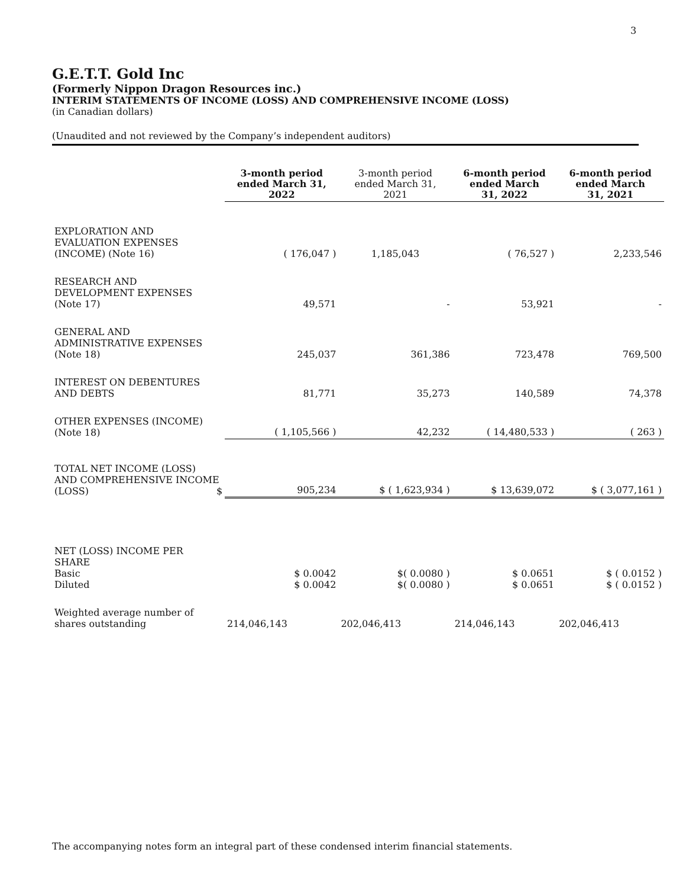3
G.E.T.T. Gold Inc
(Formerly Nippon Dragon Resources inc.)
INTERIM STATEMENTS OF INCOME (LOSS) AND COMPREHENSIVE INCOME (LOSS)
(in Canadian dollars)
(Unaudited and not reviewed by the Company’s independent auditors)
| | 3-month period ended March 31, 2022 | 3-month period ended March 31, 2021 | 6-month period ended March 31, 2022 | 6-month period ended March 31, 2021 |
| --- | --- | --- | --- | --- |
| EXPLORATION AND EVALUATION EXPENSES (INCOME) (Note 16) | ( 176,047 ) | 1,185,043 | ( 76,527 ) | 2,233,546 |
| RESEARCH AND DEVELOPMENT EXPENSES (Note 17) | 49,571 | - | 53,921 | - |
| GENERAL AND ADMINISTRATIVE EXPENSES (Note 18) | 245,037 | 361,386 | 723,478 | 769,500 |
| INTEREST ON DEBENTURES AND DEBTS | 81,771 | 35,273 | 140,589 | 74,378 |
| OTHER EXPENSES (INCOME) (Note 18) | ( 1,105,566 ) | 42,232 | ( 14,480,533 ) | ( 263 ) |
| TOTAL NET INCOME (LOSS) AND COMPREHENSIVE INCOME (LOSS) $ | 905,234 | $ ( 1,623,934 ) | $ 13,639,072 | $ ( 3,077,161 ) |
| NET (LOSS) INCOME PER SHARE Basic Diluted | $ 0.0042 $ 0.0042 | $( 0.0080 ) $( 0.0080 ) | $ 0.0651 $ 0.0651 | $ ( 0.0152 ) $ ( 0.0152 ) |
| Weighted average number of shares outstanding | 214,046,143 | 202,046,413 | 214,046,143 | 202,046,413 |
The accompanying notes form an integral part of these condensed interim financial statements.